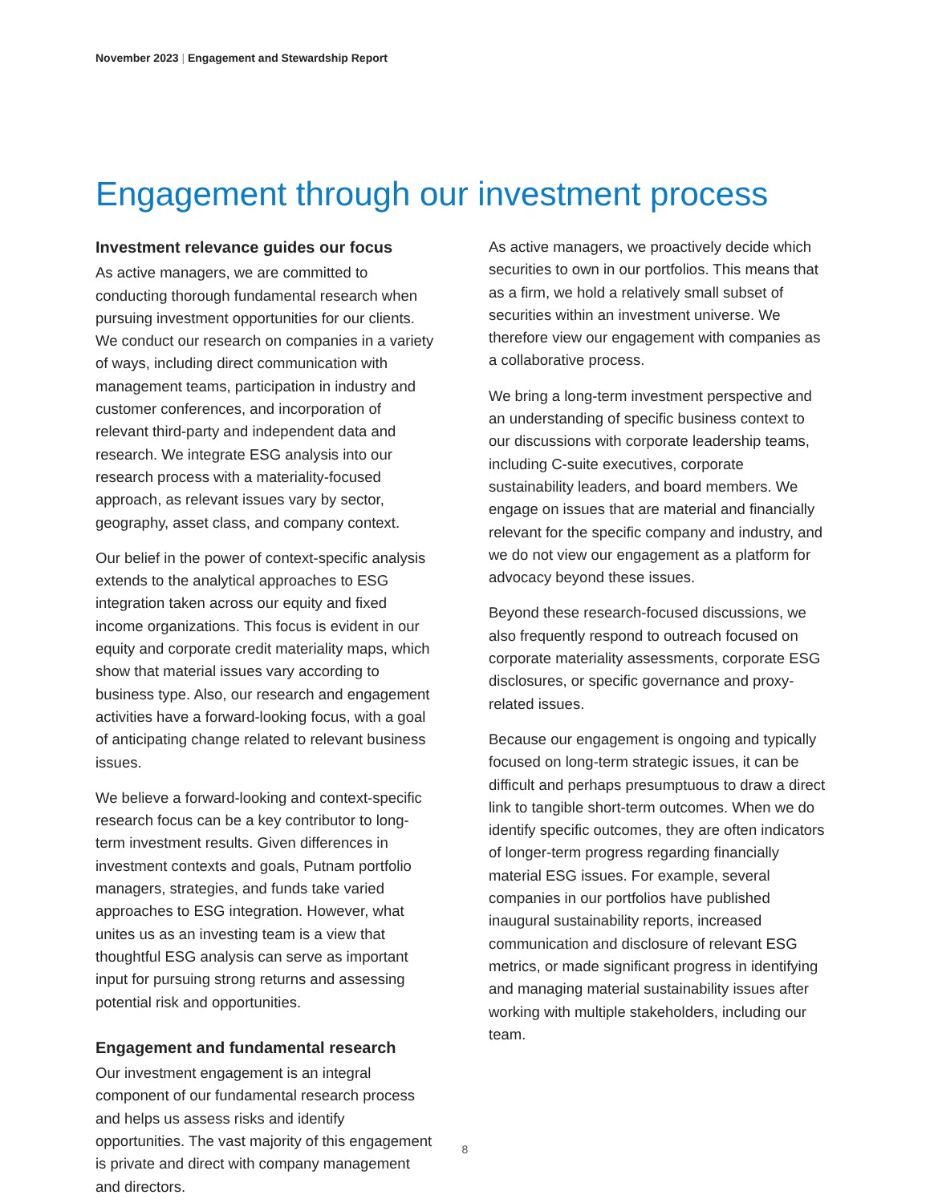November 2023 | Engagement and Stewardship Report
Engagement through our investment process
Investment relevance guides our focus
As active managers, we are committed to conducting thorough fundamental research when pursuing investment opportunities for our clients. We conduct our research on companies in a variety of ways, including direct communication with management teams, participation in industry and customer conferences, and incorporation of relevant third-party and independent data and research. We integrate ESG analysis into our research process with a materiality-focused approach, as relevant issues vary by sector, geography, asset class, and company context.
Our belief in the power of context-specific analysis extends to the analytical approaches to ESG integration taken across our equity and fixed income organizations. This focus is evident in our equity and corporate credit materiality maps, which show that material issues vary according to business type. Also, our research and engagement activities have a forward-looking focus, with a goal of anticipating change related to relevant business issues.
We believe a forward-looking and context-specific research focus can be a key contributor to long-term investment results. Given differences in investment contexts and goals, Putnam portfolio managers, strategies, and funds take varied approaches to ESG integration. However, what unites us as an investing team is a view that thoughtful ESG analysis can serve as important input for pursuing strong returns and assessing potential risk and opportunities.
Engagement and fundamental research
Our investment engagement is an integral component of our fundamental research process and helps us assess risks and identify opportunities. The vast majority of this engagement is private and direct with company management and directors.
As active managers, we proactively decide which securities to own in our portfolios. This means that as a firm, we hold a relatively small subset of securities within an investment universe. We therefore view our engagement with companies as a collaborative process.
We bring a long-term investment perspective and an understanding of specific business context to our discussions with corporate leadership teams, including C-suite executives, corporate sustainability leaders, and board members. We engage on issues that are material and financially relevant for the specific company and industry, and we do not view our engagement as a platform for advocacy beyond these issues.
Beyond these research-focused discussions, we also frequently respond to outreach focused on corporate materiality assessments, corporate ESG disclosures, or specific governance and proxy-related issues.
Because our engagement is ongoing and typically focused on long-term strategic issues, it can be difficult and perhaps presumptuous to draw a direct link to tangible short-term outcomes. When we do identify specific outcomes, they are often indicators of longer-term progress regarding financially material ESG issues. For example, several companies in our portfolios have published inaugural sustainability reports, increased communication and disclosure of relevant ESG metrics, or made significant progress in identifying and managing material sustainability issues after working with multiple stakeholders, including our team.
8